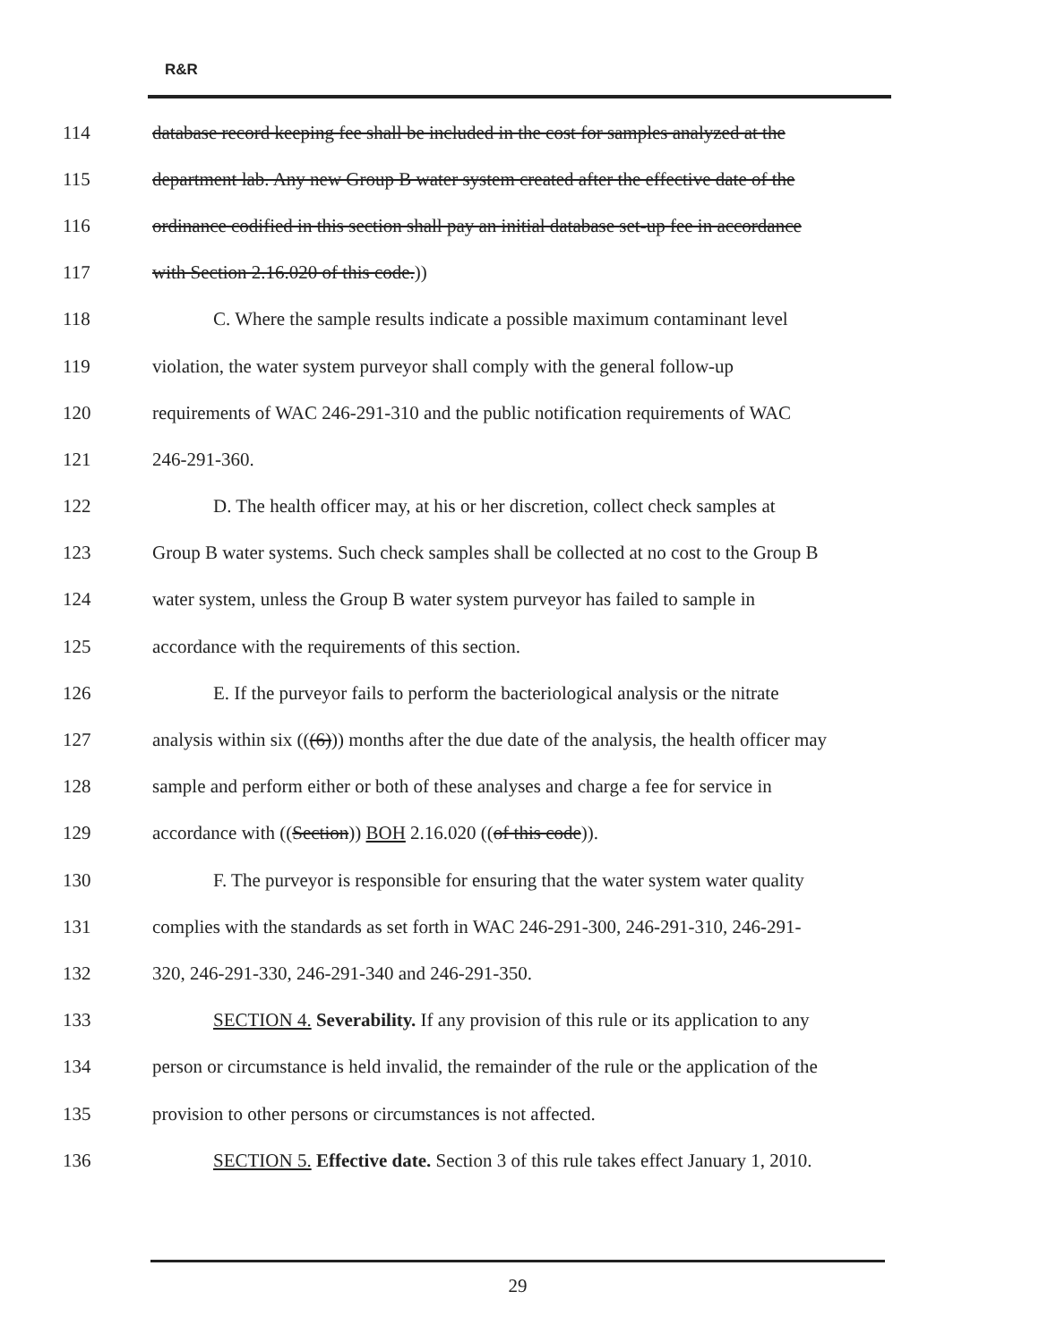R&R
114 database record keeping fee shall be included in the cost for samples analyzed at the
115 department lab. Any new Group B water system created after the effective date of the
116 ordinance codified in this section shall pay an initial database set-up fee in accordance
117 with Section 2.16.020 of this code.))
118 C. Where the sample results indicate a possible maximum contaminant level
119 violation, the water system purveyor shall comply with the general follow-up
120 requirements of WAC 246-291-310 and the public notification requirements of WAC
121 246-291-360.
122 D. The health officer may, at his or her discretion, collect check samples at
123 Group B water systems. Such check samples shall be collected at no cost to the Group B
124 water system, unless the Group B water system purveyor has failed to sample in
125 accordance with the requirements of this section.
126 E. If the purveyor fails to perform the bacteriological analysis or the nitrate
127 analysis within six (((6))) months after the due date of the analysis, the health officer may
128 sample and perform either or both of these analyses and charge a fee for service in
129 accordance with ((Section)) BOH 2.16.020 ((of this code)).
130 F. The purveyor is responsible for ensuring that the water system water quality
131 complies with the standards as set forth in WAC 246-291-300, 246-291-310, 246-291-
132 320, 246-291-330, 246-291-340 and 246-291-350.
133 SECTION 4. Severability. If any provision of this rule or its application to any
134 person or circumstance is held invalid, the remainder of the rule or the application of the
135 provision to other persons or circumstances is not affected.
136 SECTION 5. Effective date. Section 3 of this rule takes effect January 1, 2010.
29